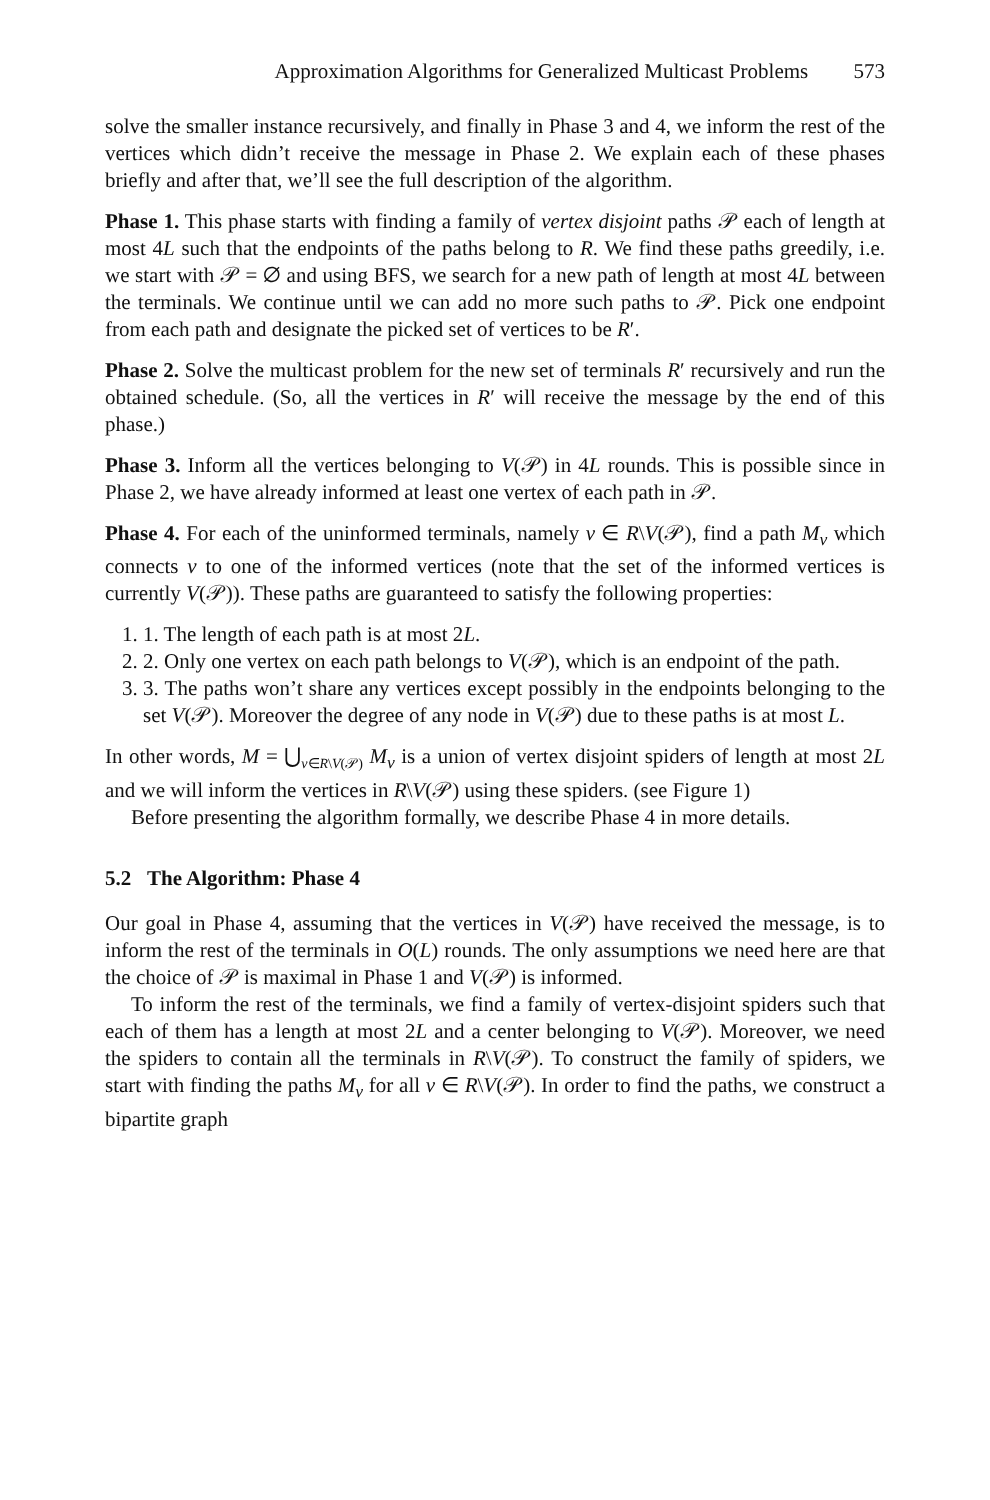Approximation Algorithms for Generalized Multicast Problems 573
solve the smaller instance recursively, and finally in Phase 3 and 4, we inform the rest of the vertices which didn’t receive the message in Phase 2. We explain each of these phases briefly and after that, we’ll see the full description of the algorithm.
Phase 1. This phase starts with finding a family of vertex disjoint paths 𝒫 each of length at most 4L such that the endpoints of the paths belong to R. We find these paths greedily, i.e. we start with 𝒫 = ∅ and using BFS, we search for a new path of length at most 4L between the terminals. We continue until we can add no more such paths to 𝒫. Pick one endpoint from each path and designate the picked set of vertices to be R′.
Phase 2. Solve the multicast problem for the new set of terminals R′ recursively and run the obtained schedule. (So, all the vertices in R′ will receive the message by the end of this phase.)
Phase 3. Inform all the vertices belonging to V(𝒫) in 4L rounds. This is possible since in Phase 2, we have already informed at least one vertex of each path in 𝒫.
Phase 4. For each of the uninformed terminals, namely v ∈ R\V(𝒫), find a path M<sub>v</sub> which connects v to one of the informed vertices (note that the set of the informed vertices is currently V(𝒫)). These paths are guaranteed to satisfy the following properties:
1. 1. The length of each path is at most 2L.
2. 2. Only one vertex on each path belongs to V(𝒫), which is an endpoint of the path.
3. 3. The paths won’t share any vertices except possibly in the endpoints belonging to the set V(𝒫). Moreover the degree of any node in V(𝒫) due to these paths is at most L.
In other words, M = ⋃<sub>v∈R\V(𝒫)</sub> M<sub>v</sub> is a union of vertex disjoint spiders of length at most 2L and we will inform the vertices in R\V(𝒫) using these spiders. (see Figure 1)
Before presenting the algorithm formally, we describe Phase 4 in more details.
5.2 The Algorithm: Phase 4
Our goal in Phase 4, assuming that the vertices in V(𝒫) have received the message, is to inform the rest of the terminals in O(L) rounds. The only assumptions we need here are that the choice of 𝒫 is maximal in Phase 1 and V(𝒫) is informed.
To inform the rest of the terminals, we find a family of vertex-disjoint spiders such that each of them has a length at most 2L and a center belonging to V(𝒫). Moreover, we need the spiders to contain all the terminals in R\V(𝒫). To construct the family of spiders, we start with finding the paths M<sub>v</sub> for all v ∈ R\V(𝒫). In order to find the paths, we construct a bipartite graph